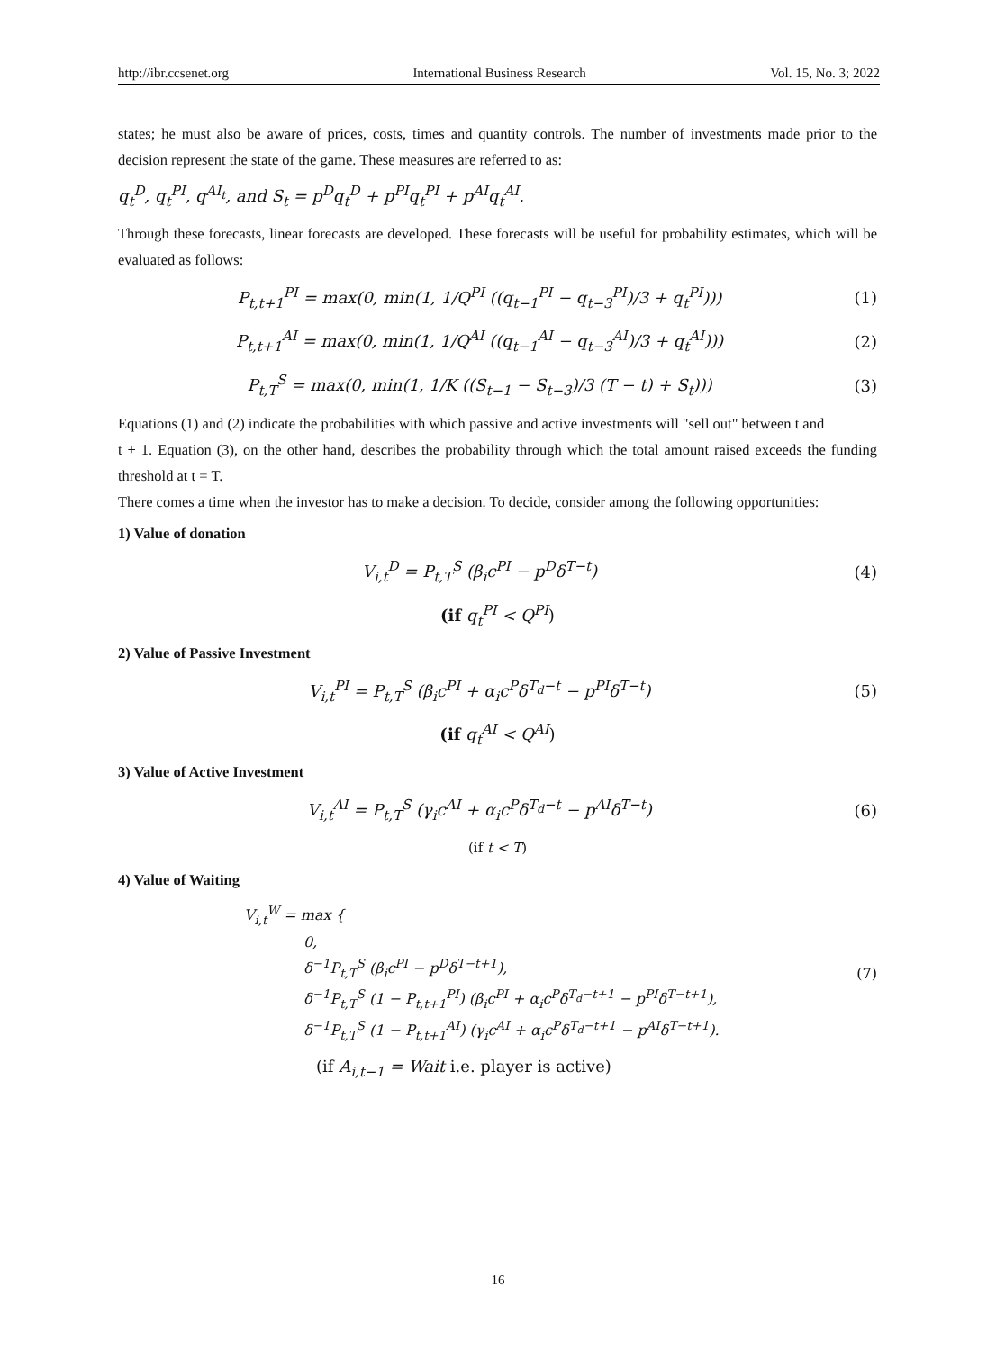http://ibr.ccsenet.org International Business Research Vol. 15, No. 3; 2022
states; he must also be aware of prices, costs, times and quantity controls. The number of investments made prior to the decision represent the state of the game. These measures are referred to as:
q<sub>t</sub><sup>D</sup>, q<sub>t</sub><sup>PI</sup>, q<sup>AI<sub>t</sub></sup>, and S<sub>t</sub> = p<sup>D</sup>q<sub>t</sub><sup>D</sup> + p<sup>PI</sup>q<sub>t</sub><sup>PI</sup> + p<sup>AI</sup>q<sub>t</sub><sup>AI</sup>.
Through these forecasts, linear forecasts are developed. These forecasts will be useful for probability estimates, which will be evaluated as follows:
P<sub>t,t+1</sub><sup>PI</sup> = max(0, min(1, 1/Q<sup>PI</sup> ((q<sub>t−1</sub><sup>PI</sup> − q<sub>t−3</sub><sup>PI</sup>)/3 + q<sub>t</sub><sup>PI</sup>))) (1)
P<sub>t,t+1</sub><sup>AI</sup> = max(0, min(1, 1/Q<sup>AI</sup> ((q<sub>t−1</sub><sup>AI</sup> − q<sub>t−3</sub><sup>AI</sup>)/3 + q<sub>t</sub><sup>AI</sup>))) (2)
P<sub>t,T</sub><sup>S</sup> = max(0, min(1, 1/K ((S<sub>t−1</sub> − S<sub>t−3</sub>)/3 (T − t) + S<sub>t</sub>))) (3)
Equations (1) and (2) indicate the probabilities with which passive and active investments will "sell out" between t and
t + 1. Equation (3), on the other hand, describes the probability through which the total amount raised exceeds the funding threshold at t = T.
There comes a time when the investor has to make a decision. To decide, consider among the following opportunities:
1) Value of donation
V<sub>i,t</sub><sup>D</sup> = P<sub>t,T</sub><sup>S</sup> (β<sub>i</sub>c<sup>PI</sup> − p<sup>D</sup>δ<sup>T−t</sup>) (4)
(if q<sub>t</sub><sup>PI</sup> < Q<sup>PI</sup>)
2) Value of Passive Investment
V<sub>i,t</sub><sup>PI</sup> = P<sub>t,T</sub><sup>S</sup> (β<sub>i</sub>c<sup>PI</sup> + α<sub>i</sub>c<sup>P</sup>δ<sup>T<sub>d</sub>−t</sup> − p<sup>PI</sup>δ<sup>T−t</sup>) (5)
(if q<sub>t</sub><sup>AI</sup> < Q<sup>AI</sup>)
3) Value of Active Investment
V<sub>i,t</sub><sup>AI</sup> = P<sub>t,T</sub><sup>S</sup> (γ<sub>i</sub>c<sup>AI</sup> + α<sub>i</sub>c<sup>P</sup>δ<sup>T<sub>d</sub>−t</sup> − p<sup>AI</sup>δ<sup>T−t</sup>) (6)
(if t < T)
4) Value of Waiting
V<sub>i,t</sub><sup>W</sup> = max {
0,
δ<sup>−1</sup>P<sub>t,T</sub><sup>S</sup> (β<sub>i</sub>c<sup>PI</sup> − p<sup>D</sup>δ<sup>T−t+1</sup>),
δ<sup>−1</sup>P<sub>t,T</sub><sup>S</sup> (1 − P<sub>t,t+1</sub><sup>PI</sup>) (β<sub>i</sub>c<sup>PI</sup> + α<sub>i</sub>c<sup>P</sup>δ<sup>T<sub>d</sub>−t+1</sup> − p<sup>PI</sup>δ<sup>T−t+1</sup>),
δ<sup>−1</sup>P<sub>t,T</sub><sup>S</sup> (1 − P<sub>t,t+1</sub><sup>AI</sup>) (γ<sub>i</sub>c<sup>AI</sup> + α<sub>i</sub>c<sup>P</sup>δ<sup>T<sub>d</sub>−t+1</sup> − p<sup>AI</sup>δ<sup>T−t+1</sup>). (7)
(if A<sub>i,t−1</sub> = Wait i.e. player is active)
16